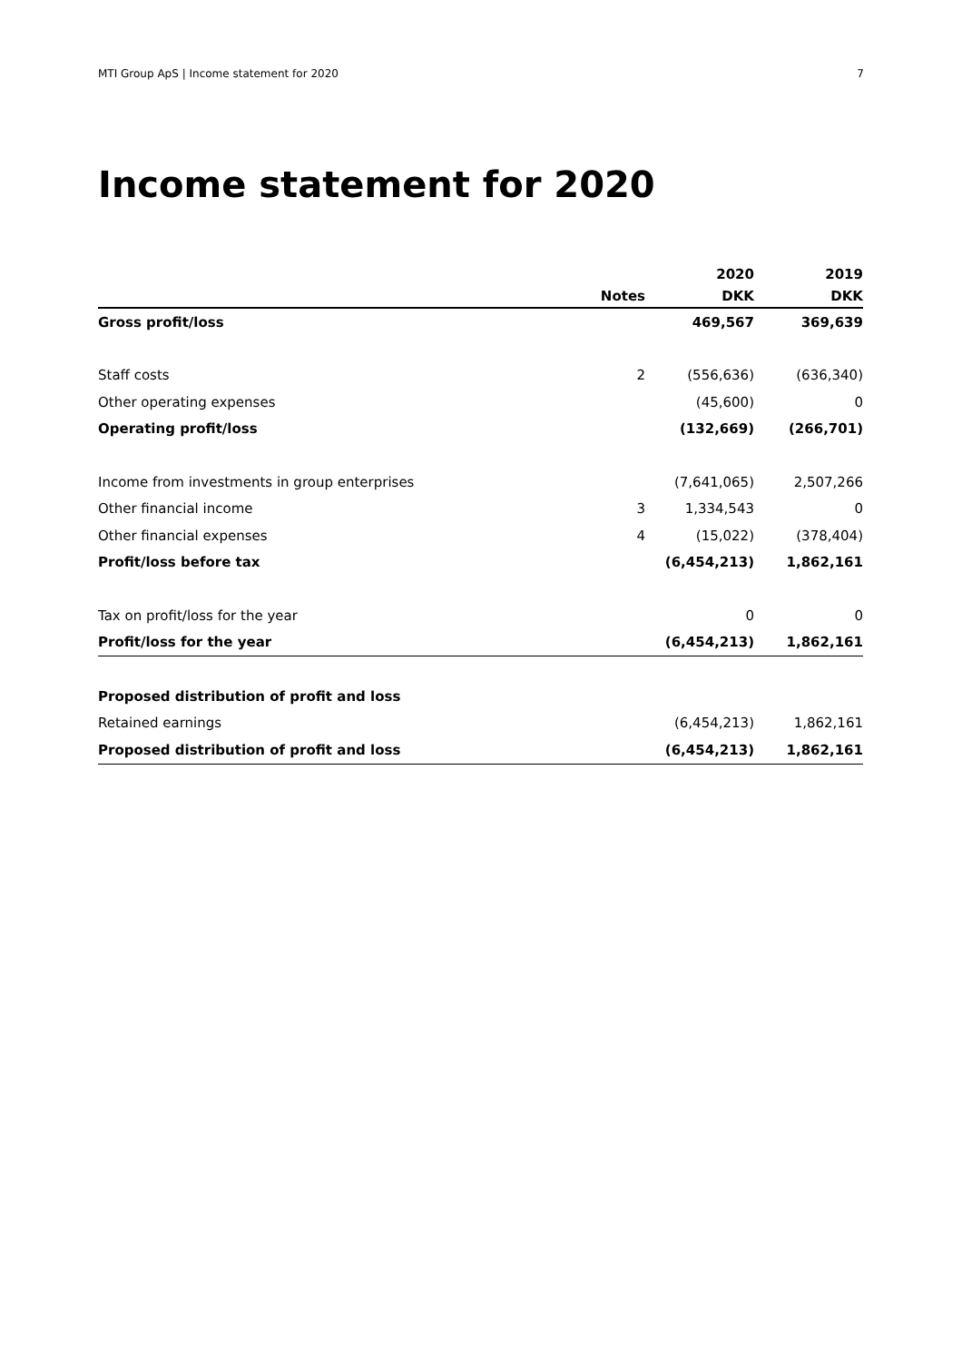MTI Group ApS | Income statement for 2020 7
Income statement for 2020
| | | 2020 | 2019 |
| --- | --- | --- | --- |
| | Notes | DKK | DKK |
| Gross profit/loss | | 469,567 | 369,639 |
| Staff costs | 2 | (556,636) | (636,340) |
| Other operating expenses | | (45,600) | 0 |
| Operating profit/loss | | (132,669) | (266,701) |
| Income from investments in group enterprises | | (7,641,065) | 2,507,266 |
| Other financial income | 3 | 1,334,543 | 0 |
| Other financial expenses | 4 | (15,022) | (378,404) |
| Profit/loss before tax | | (6,454,213) | 1,862,161 |
| Tax on profit/loss for the year | | 0 | 0 |
| Profit/loss for the year | | (6,454,213) | 1,862,161 |
| Proposed distribution of profit and loss | | | |
| Retained earnings | | (6,454,213) | 1,862,161 |
| Proposed distribution of profit and loss | | (6,454,213) | 1,862,161 |